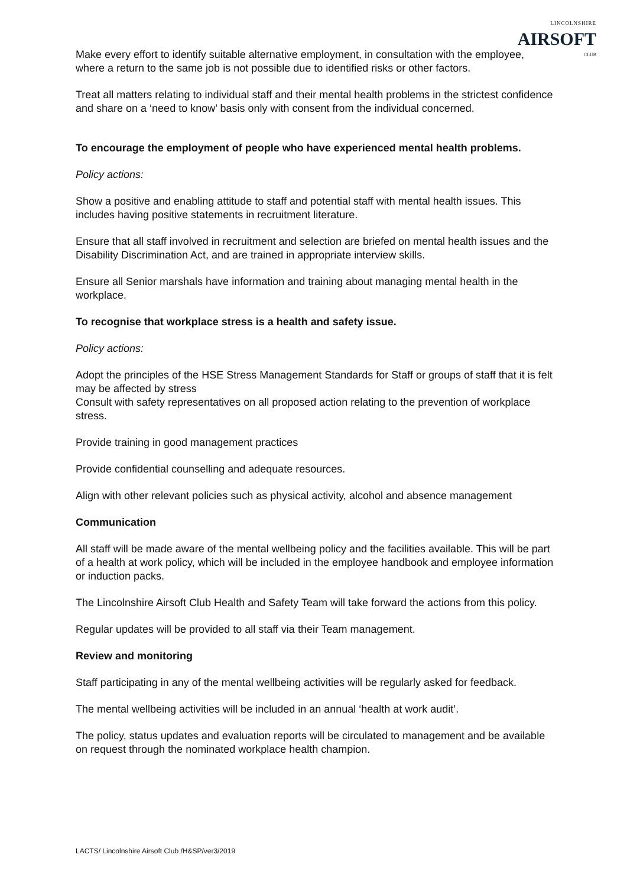LINCOLNSHIRE
AIRSOFT
CLUB
Make every effort to identify suitable alternative employment, in consultation with the employee, where a return to the same job is not possible due to identified risks or other factors.
Treat all matters relating to individual staff and their mental health problems in the strictest confidence and share on a ‘need to know’ basis only with consent from the individual concerned.
To encourage the employment of people who have experienced mental health problems.
Policy actions:
Show a positive and enabling attitude to staff and potential staff with mental health issues. This includes having positive statements in recruitment literature.
Ensure that all staff involved in recruitment and selection are briefed on mental health issues and the Disability Discrimination Act, and are trained in appropriate interview skills.
Ensure all Senior marshals have information and training about managing mental health in the workplace.
To recognise that workplace stress is a health and safety issue.
Policy actions:
Adopt the principles of the HSE Stress Management Standards for Staff or groups of staff that it is felt may be affected by stress
Consult with safety representatives on all proposed action relating to the prevention of workplace stress.
Provide training in good management practices
Provide confidential counselling and adequate resources.
Align with other relevant policies such as physical activity, alcohol and absence management
Communication
All staff will be made aware of the mental wellbeing policy and the facilities available. This will be part of a health at work policy, which will be included in the employee handbook and employee information or induction packs.
The Lincolnshire Airsoft Club Health and Safety Team will take forward the actions from this policy.
Regular updates will be provided to all staff via their Team management.
Review and monitoring
Staff participating in any of the mental wellbeing activities will be regularly asked for feedback.
The mental wellbeing activities will be included in an annual ‘health at work audit’.
The policy, status updates and evaluation reports will be circulated to management and be available on request through the nominated workplace health champion.
LACTS/ Lincolnshire Airsoft Club /H&SP/ver3/2019